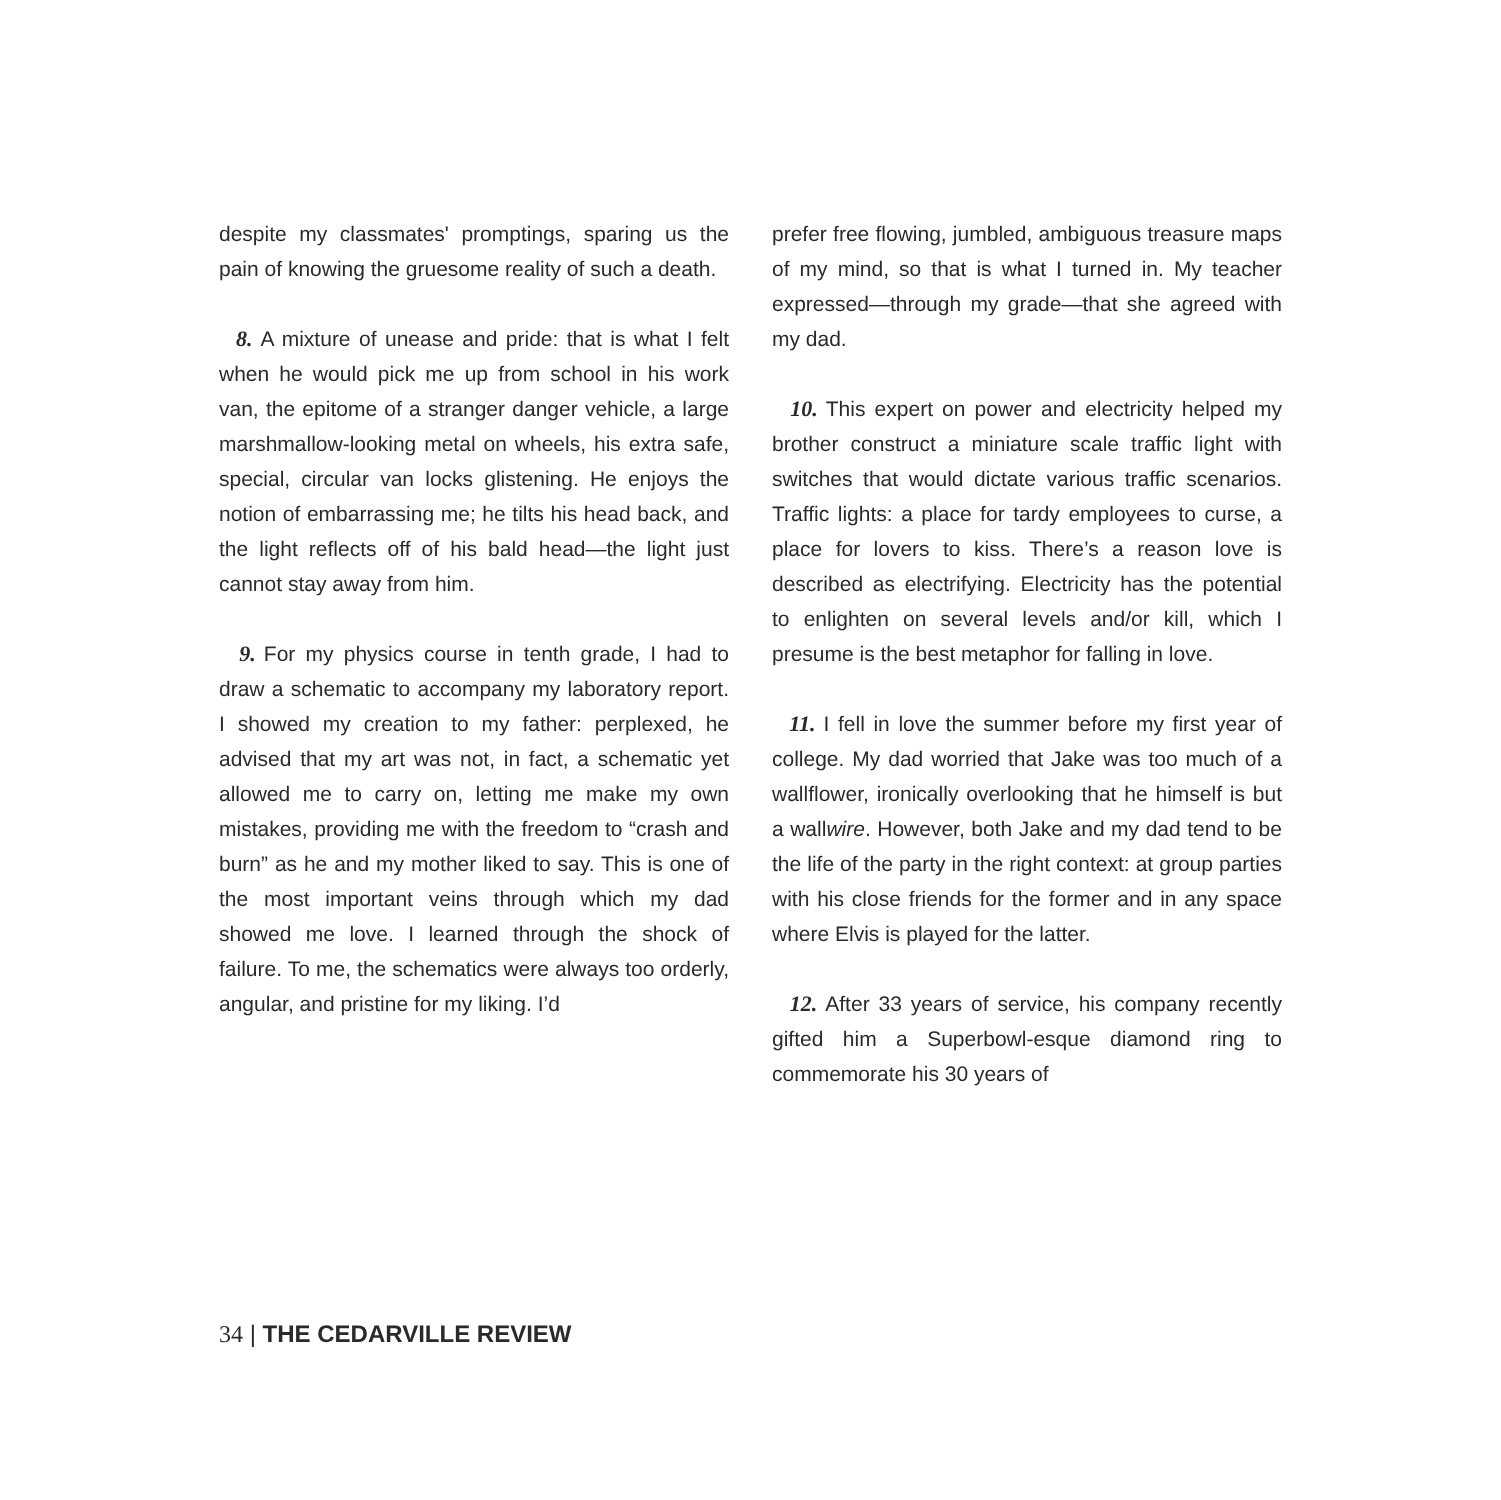despite my classmates' promptings, sparing us the pain of knowing the gruesome reality of such a death.
8. A mixture of unease and pride: that is what I felt when he would pick me up from school in his work van, the epitome of a stranger danger vehicle, a large marshmallow-looking metal on wheels, his extra safe, special, circular van locks glistening. He enjoys the notion of embarrassing me; he tilts his head back, and the light reflects off of his bald head—the light just cannot stay away from him.
9. For my physics course in tenth grade, I had to draw a schematic to accompany my laboratory report. I showed my creation to my father: perplexed, he advised that my art was not, in fact, a schematic yet allowed me to carry on, letting me make my own mistakes, providing me with the freedom to “crash and burn” as he and my mother liked to say. This is one of the most important veins through which my dad showed me love. I learned through the shock of failure. To me, the schematics were always too orderly, angular, and pristine for my liking. I’d
prefer free flowing, jumbled, ambiguous treasure maps of my mind, so that is what I turned in. My teacher expressed—through my grade—that she agreed with my dad.
10. This expert on power and electricity helped my brother construct a miniature scale traffic light with switches that would dictate various traffic scenarios. Traffic lights: a place for tardy employees to curse, a place for lovers to kiss. There’s a reason love is described as electrifying. Electricity has the potential to enlighten on several levels and/or kill, which I presume is the best metaphor for falling in love.
11. I fell in love the summer before my first year of college. My dad worried that Jake was too much of a wallflower, ironically overlooking that he himself is but a wallwire. However, both Jake and my dad tend to be the life of the party in the right context: at group parties with his close friends for the former and in any space where Elvis is played for the latter.
12. After 33 years of service, his company recently gifted him a Superbowl-esque diamond ring to commemorate his 30 years of
34 | THE CEDARVILLE REVIEW